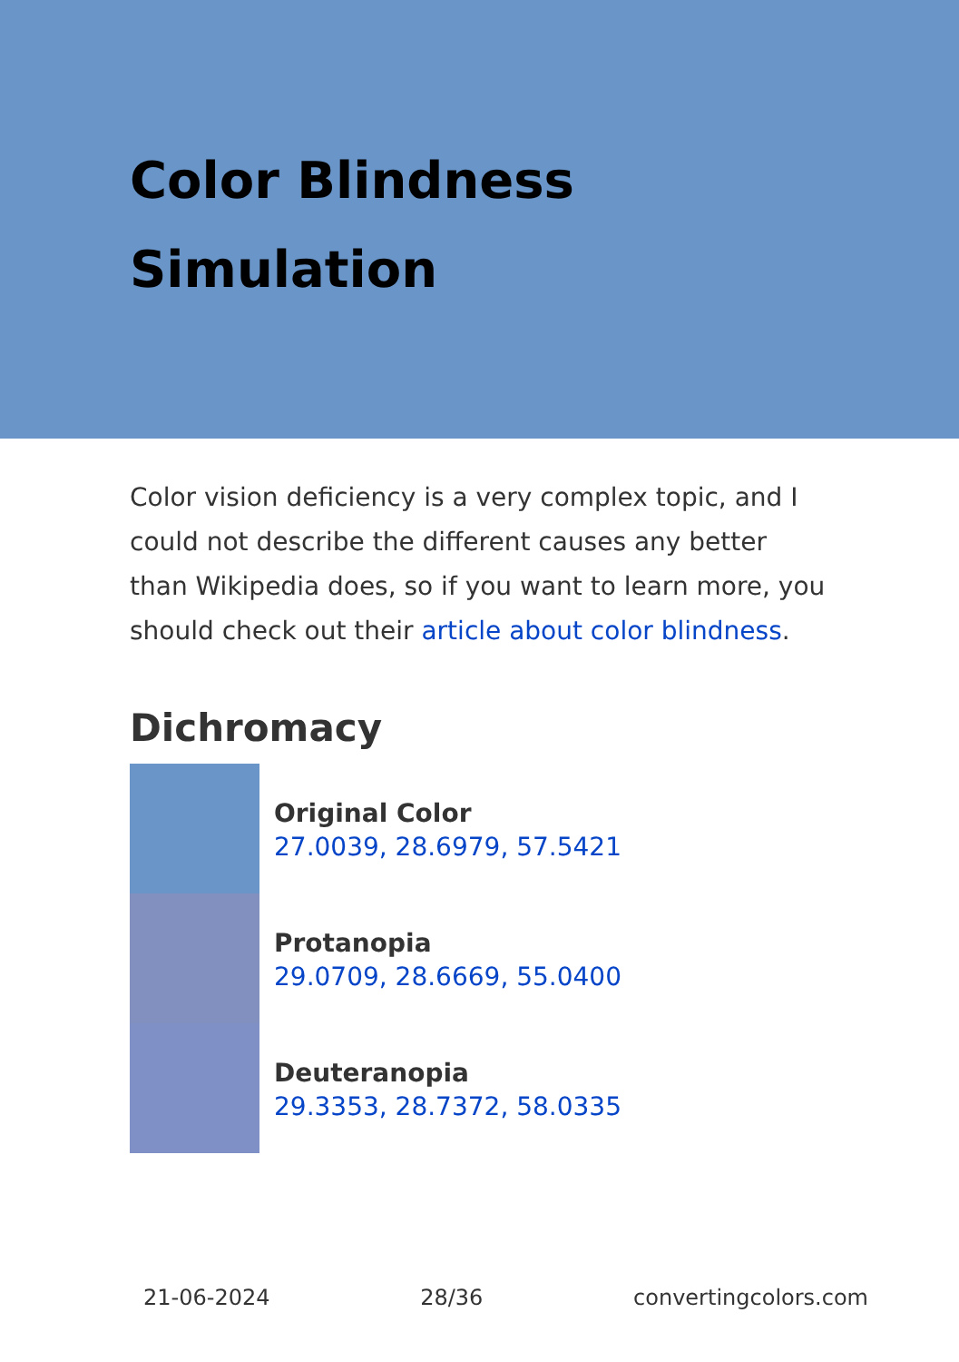Color Blindness Simulation
Color vision deficiency is a very complex topic, and I could not describe the different causes any better than Wikipedia does, so if you want to learn more, you should check out their article about color blindness.
Dichromacy
Original Color
27.0039, 28.6979, 57.5421
Protanopia
29.0709, 28.6669, 55.0400
Deuteranopia
29.3353, 28.7372, 58.0335
21-06-2024 28/36 convertingcolors.com